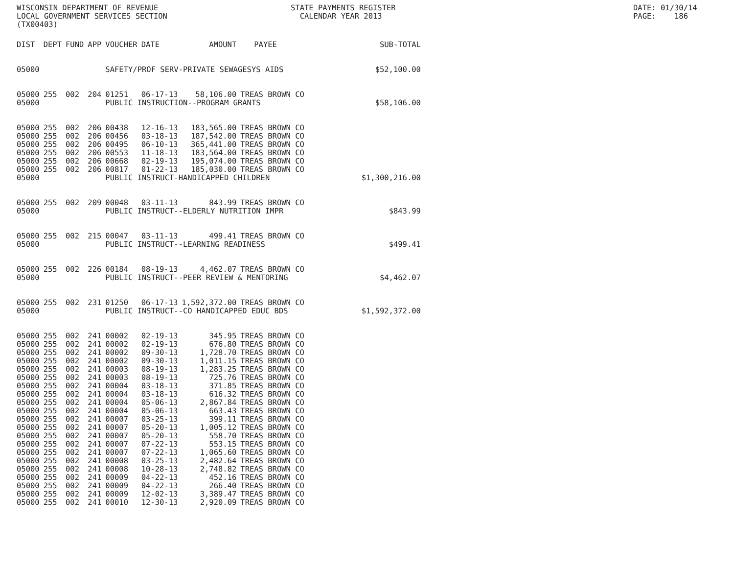WISCONSIN DEPARTMENT OF REVENUE LOCAL GOVERNMENT SERVICES SECTION (TX00403)
STATE PAYMENTS REGISTER CALENDAR YEAR 2013
DATE: 01/30/14 PAGE: 186
| DIST | DEPT | FUND | APP | VOUCHER | DATE | AMOUNT | PAYEE | SUB-TOTAL |
| --- | --- | --- | --- | --- | --- | --- | --- | --- |
| 05000 | | | | SAFETY/PROF SERV-PRIVATE SEWAGESYS AIDS $52,100.00 | | | | |
| 05000 | 255 | 002 | 204 | 01251 | 06-17-13 | 58,106.00 | TREAS BROWN CO | |
| 05000 | | | | PUBLIC INSTRUCTION--PROGRAM GRANTS | | | | $58,106.00 |
| 05000 | 255 | 002 | 206 | 00438 | 12-16-13 | 183,565.00 | TREAS BROWN CO | |
| 05000 | 255 | 002 | 206 | 00456 | 03-18-13 | 187,542.00 | TREAS BROWN CO | |
| 05000 | 255 | 002 | 206 | 00495 | 06-10-13 | 365,441.00 | TREAS BROWN CO | |
| 05000 | 255 | 002 | 206 | 00553 | 11-18-13 | 183,564.00 | TREAS BROWN CO | |
| 05000 | 255 | 002 | 206 | 00668 | 02-19-13 | 195,074.00 | TREAS BROWN CO | |
| 05000 | 255 | 002 | 206 | 00817 | 01-22-13 | 185,030.00 | TREAS BROWN CO | |
| 05000 | | | | PUBLIC INSTRUCT-HANDICAPPED CHILDREN | | | | $1,300,216.00 |
| 05000 | 255 | 002 | 209 | 00048 | 03-11-13 | 843.99 | TREAS BROWN CO | |
| 05000 | | | | PUBLIC INSTRUCT--ELDERLY NUTRITION IMPR | | | | $843.99 |
| 05000 | 255 | 002 | 215 | 00047 | 03-11-13 | 499.41 | TREAS BROWN CO | |
| 05000 | | | | PUBLIC INSTRUCT--LEARNING READINESS | | | | $499.41 |
| 05000 | 255 | 002 | 226 | 00184 | 08-19-13 | 4,462.07 | TREAS BROWN CO | |
| 05000 | | | | PUBLIC INSTRUCT--PEER REVIEW & MENTORING | | | | $4,462.07 |
| 05000 | 255 | 002 | 231 | 01250 | 06-17-13 | 1,592,372.00 | TREAS BROWN CO | |
| 05000 | | | | PUBLIC INSTRUCT--CO HANDICAPPED EDUC BDS | | | | $1,592,372.00 |
| 05000 | 255 | 002 | 241 | 00002 | 02-19-13 | 345.95 | TREAS BROWN CO | |
| 05000 | 255 | 002 | 241 | 00002 | 02-19-13 | 676.80 | TREAS BROWN CO | |
| 05000 | 255 | 002 | 241 | 00002 | 09-30-13 | 1,728.70 | TREAS BROWN CO | |
| 05000 | 255 | 002 | 241 | 00002 | 09-30-13 | 1,011.15 | TREAS BROWN CO | |
| 05000 | 255 | 002 | 241 | 00003 | 08-19-13 | 1,283.25 | TREAS BROWN CO | |
| 05000 | 255 | 002 | 241 | 00003 | 08-19-13 | 725.76 | TREAS BROWN CO | |
| 05000 | 255 | 002 | 241 | 00004 | 03-18-13 | 371.85 | TREAS BROWN CO | |
| 05000 | 255 | 002 | 241 | 00004 | 03-18-13 | 616.32 | TREAS BROWN CO | |
| 05000 | 255 | 002 | 241 | 00004 | 05-06-13 | 2,867.84 | TREAS BROWN CO | |
| 05000 | 255 | 002 | 241 | 00004 | 05-06-13 | 663.43 | TREAS BROWN CO | |
| 05000 | 255 | 002 | 241 | 00007 | 03-25-13 | 399.11 | TREAS BROWN CO | |
| 05000 | 255 | 002 | 241 | 00007 | 05-20-13 | 1,005.12 | TREAS BROWN CO | |
| 05000 | 255 | 002 | 241 | 00007 | 05-20-13 | 558.70 | TREAS BROWN CO | |
| 05000 | 255 | 002 | 241 | 00007 | 07-22-13 | 553.15 | TREAS BROWN CO | |
| 05000 | 255 | 002 | 241 | 00007 | 07-22-13 | 1,065.60 | TREAS BROWN CO | |
| 05000 | 255 | 002 | 241 | 00008 | 03-25-13 | 2,482.64 | TREAS BROWN CO | |
| 05000 | 255 | 002 | 241 | 00008 | 10-28-13 | 2,748.82 | TREAS BROWN CO | |
| 05000 | 255 | 002 | 241 | 00009 | 04-22-13 | 452.16 | TREAS BROWN CO | |
| 05000 | 255 | 002 | 241 | 00009 | 04-22-13 | 266.40 | TREAS BROWN CO | |
| 05000 | 255 | 002 | 241 | 00009 | 12-02-13 | 3,389.47 | TREAS BROWN CO | |
| 05000 | 255 | 002 | 241 | 00010 | 12-30-13 | 2,920.09 | TREAS BROWN CO | |